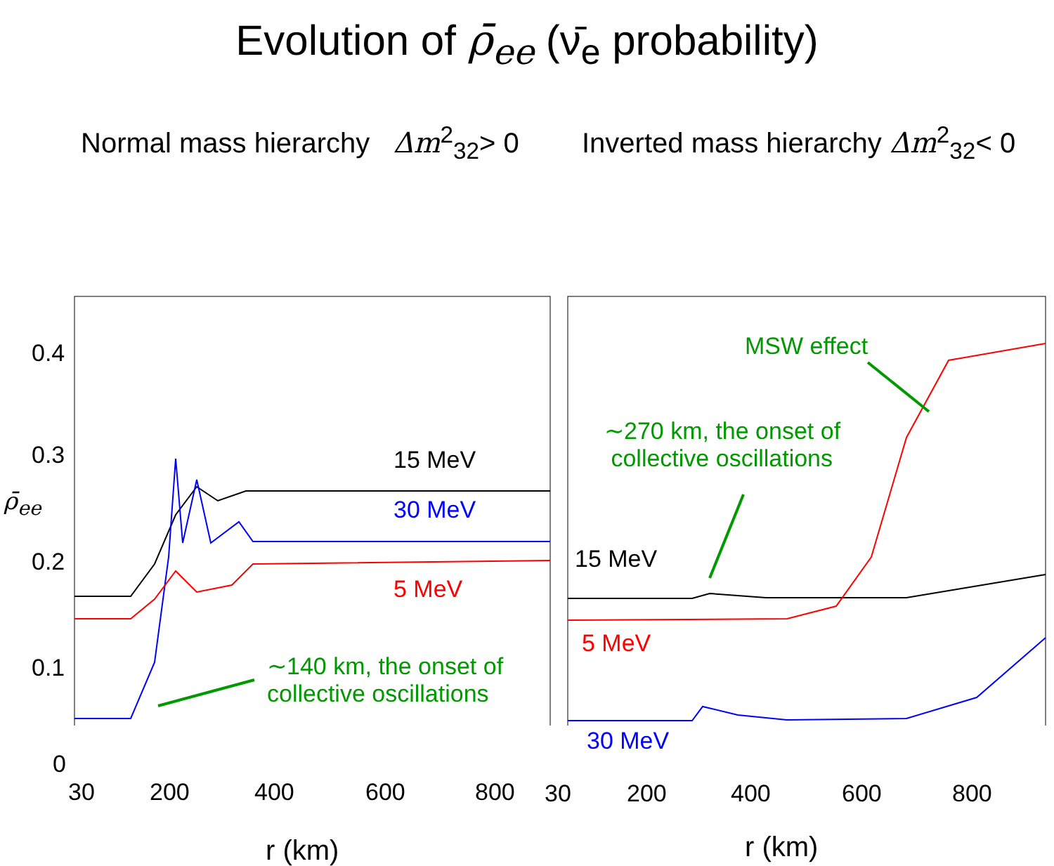Evolution of ρ̄<sub>ee</sub> (ν̄<sub>e</sub> probability)
Normal mass hierarchy Δm<sup>2</sup><sub>32</sub>> 0
0.4
0.3
ρ̄<sub>ee</sub>
0.2
0.1
0
15 MeV
30 MeV
5 MeV
∼140 km, the onset of
collective oscillations
30 200 400 600 800
r (km)
Inverted mass hierarchy Δm<sup>2</sup><sub>32</sub>< 0
MSW effect
∼270 km, the onset of
collective oscillations
15 MeV
5 MeV
30 MeV
30 200 400 600 800
r (km)